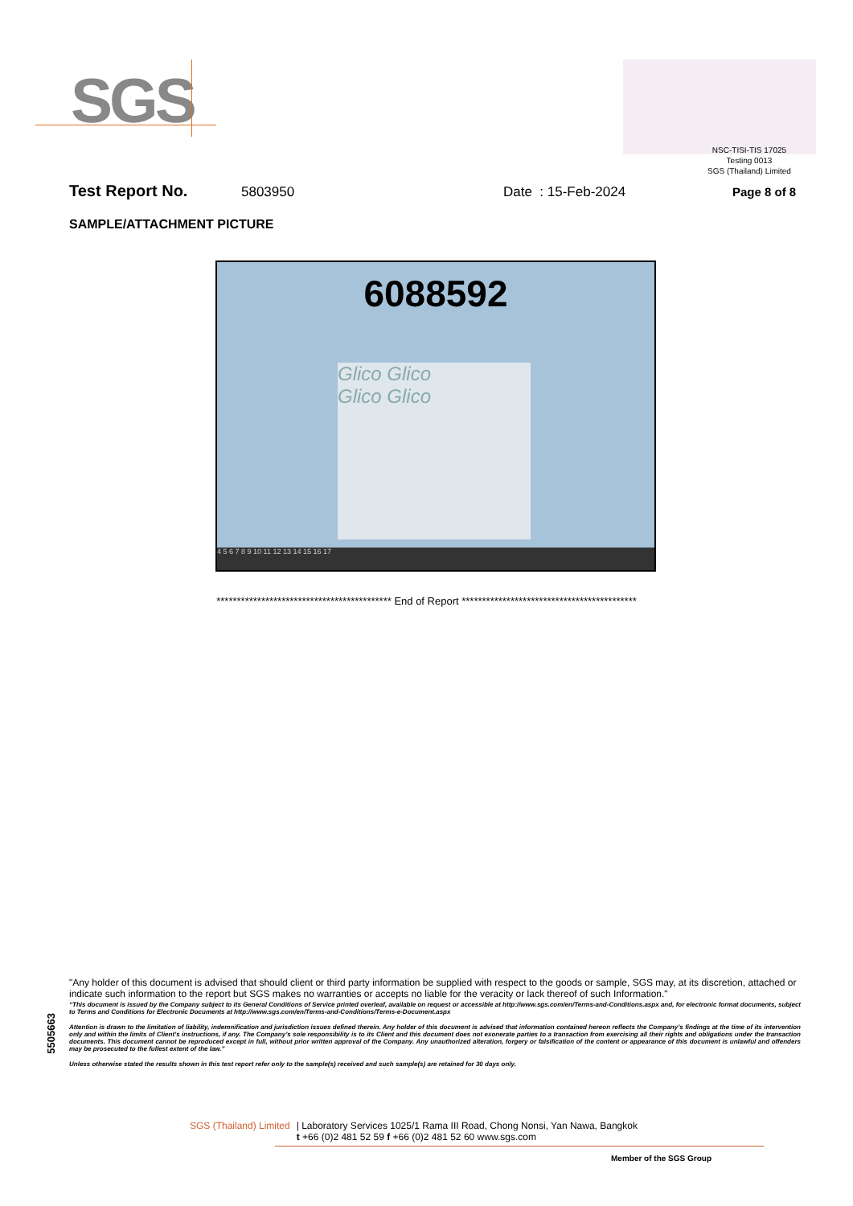SGS
NSC-TISI-TIS 17025
Testing 0013
SGS (Thailand) Limited
Test Report No. 5803950 Date : 15-Feb-2024 Page 8 of 8
SAMPLE/ATTACHMENT PICTURE
6088592
Glico Glico
Glico Glico
4 5 6 7 8 9 10 11 12 13 14 15 16 17
******************************************* End of Report *******************************************
5505663
"Any holder of this document is advised that should client or third party information be supplied with respect to the goods or sample, SGS may, at its discretion, attached or indicate such information to the report but SGS makes no warranties or accepts no liable for the veracity or lack thereof of such Information."
“This document is issued by the Company subject to its General Conditions of Service printed overleaf, available on request or accessible at http://www.sgs.com/en/Terms-and-Conditions.aspx and, for electronic format documents, subject to Terms and Conditions for Electronic Documents at http://www.sgs.com/en/Terms-and-Conditions/Terms-e-Document.aspx
Attention is drawn to the limitation of liability, indemnification and jurisdiction issues defined therein. Any holder of this document is advised that information contained hereon reflects the Company’s findings at the time of its intervention only and within the limits of Client’s instructions, if any. The Company’s sole responsibility is to its Client and this document does not exonerate parties to a transaction from exercising all their rights and obligations under the transaction documents. This document cannot be reproduced except in full, without prior written approval of the Company. Any unauthorized alteration, forgery or falsification of the content or appearance of this document is unlawful and offenders may be prosecuted to the fullest extent of the law.”
Unless otherwise stated the results shown in this test report refer only to the sample(s) received and such sample(s) are retained for 30 days only.
SGS (Thailand) Limited | Laboratory Services 1025/1 Rama III Road, Chong Nonsi, Yan Nawa, Bangkok
t +66 (0)2 481 52 59 f +66 (0)2 481 52 60 www.sgs.com
Member of the SGS Group